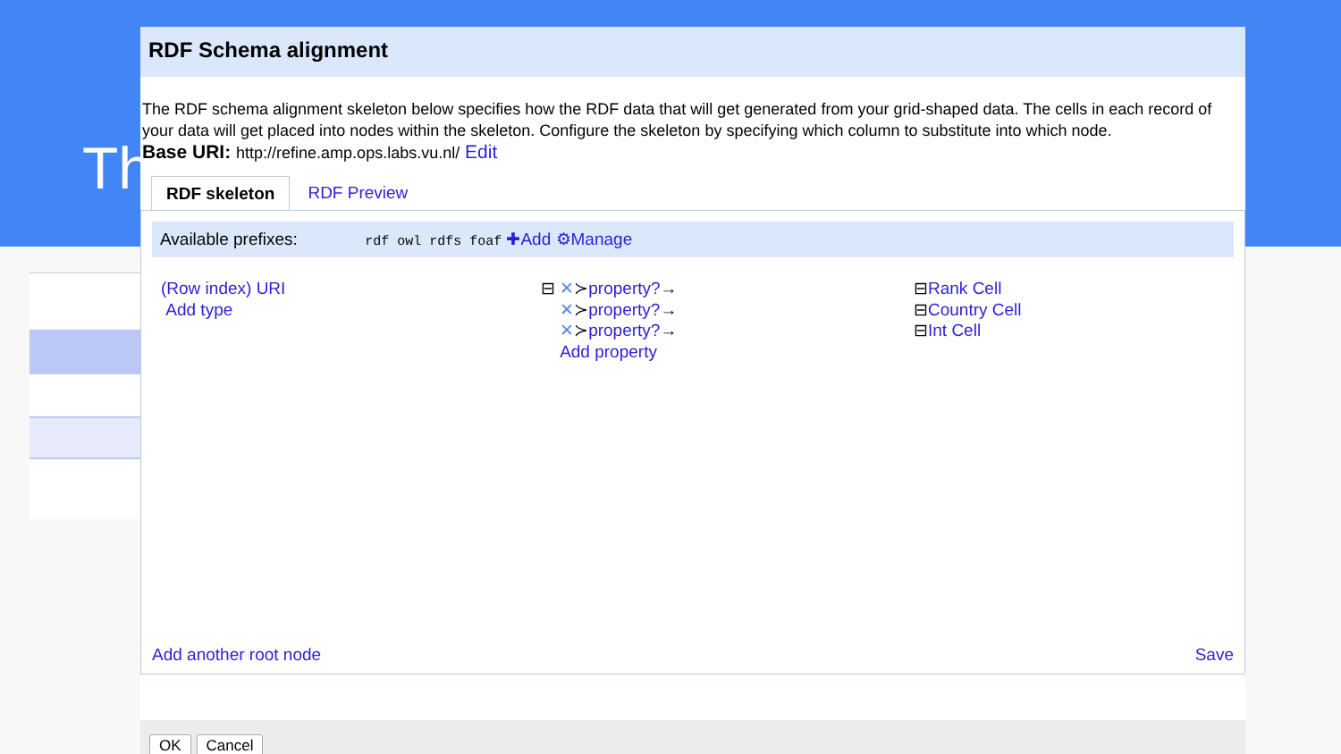Th
RDF Schema alignment
The RDF schema alignment skeleton below specifies how the RDF data that will get generated from your grid-shaped data. The cells in each record of your data will get placed into nodes within the skeleton. Configure the skeleton by specifying which column to substitute into which node.
Base URI: http://refine.amp.ops.labs.vu.nl/ Edit
RDF skeleton RDF Preview
Available prefixes: rdf owl rdfs foaf ✚Add ⚙Manage
(Row index) URI
Add type
⊟ ✕≻property?→
✕≻property?→
✕≻property?→
Add property
⊟Rank Cell
⊟Country Cell
⊟Int Cell
Add another root node Save
OK Cancel